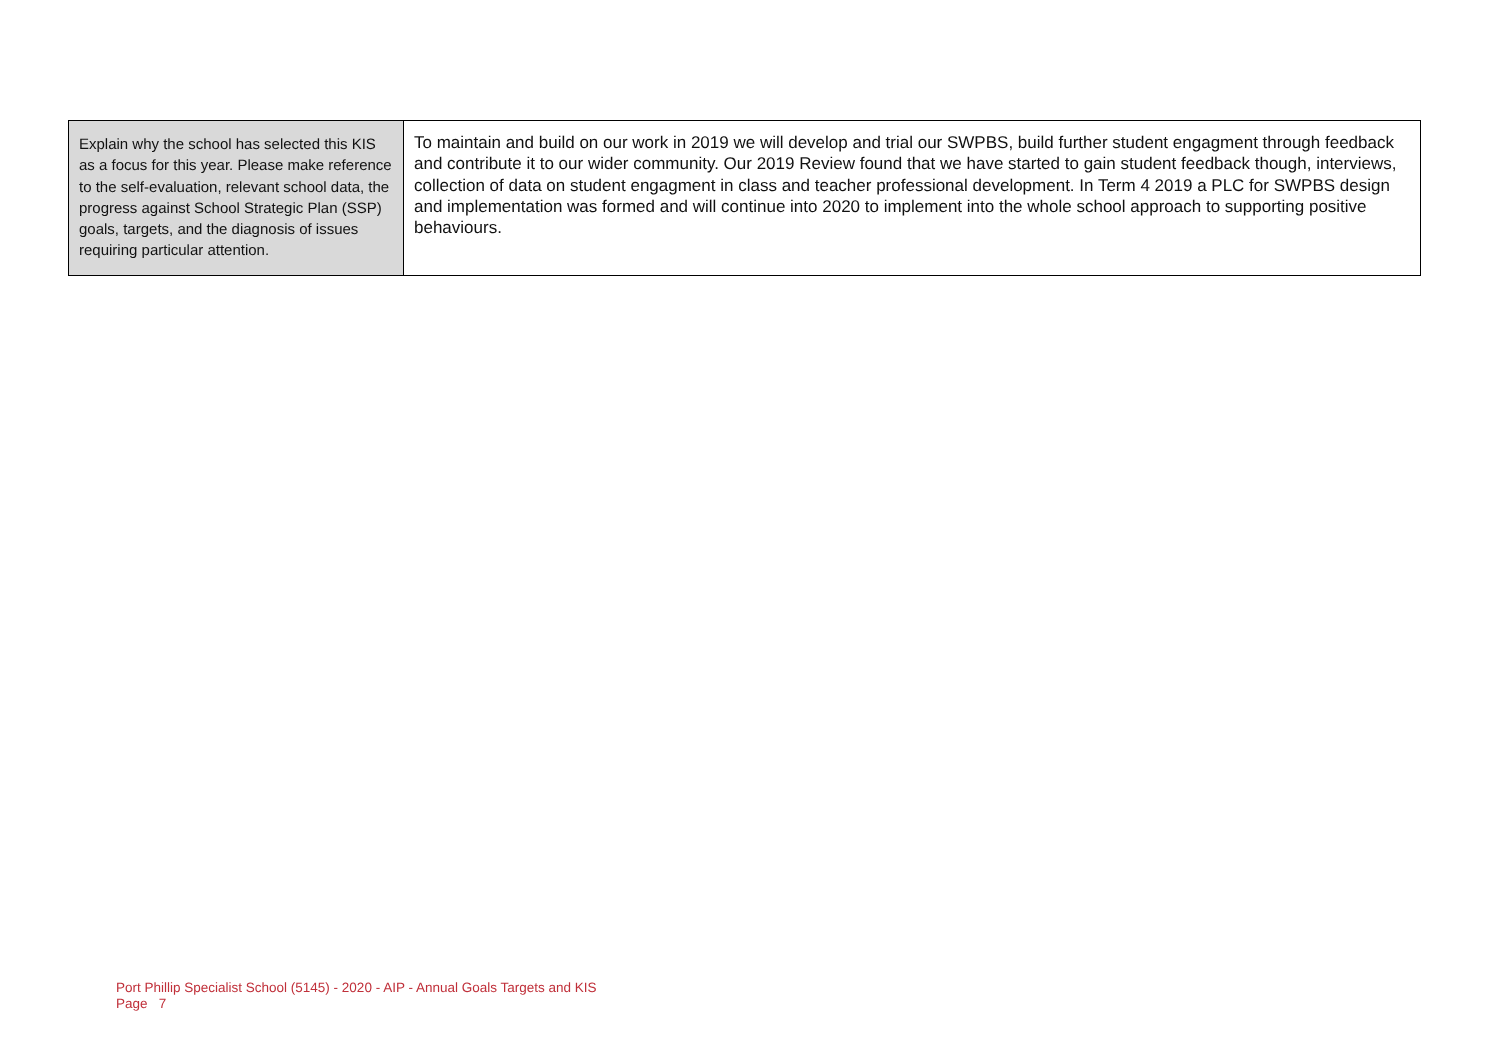| Explain why the school has selected this KIS as a focus for this year. Please make reference to the self-evaluation, relevant school data, the progress against School Strategic Plan (SSP) goals, targets, and the diagnosis of issues requiring particular attention. | To maintain and build on our work in 2019 we will develop and trial our SWPBS, build further student engagment through feedback and contribute it to our wider community. Our 2019 Review found that we have started to gain student feedback though, interviews, collection of data on student engagment in class and teacher professional development. In Term 4 2019 a PLC for SWPBS design and implementation was formed and will continue into 2020 to implement into the whole school approach to supporting positive behaviours. |
Port Phillip Specialist School (5145) - 2020 - AIP - Annual Goals Targets and KIS
Page 7